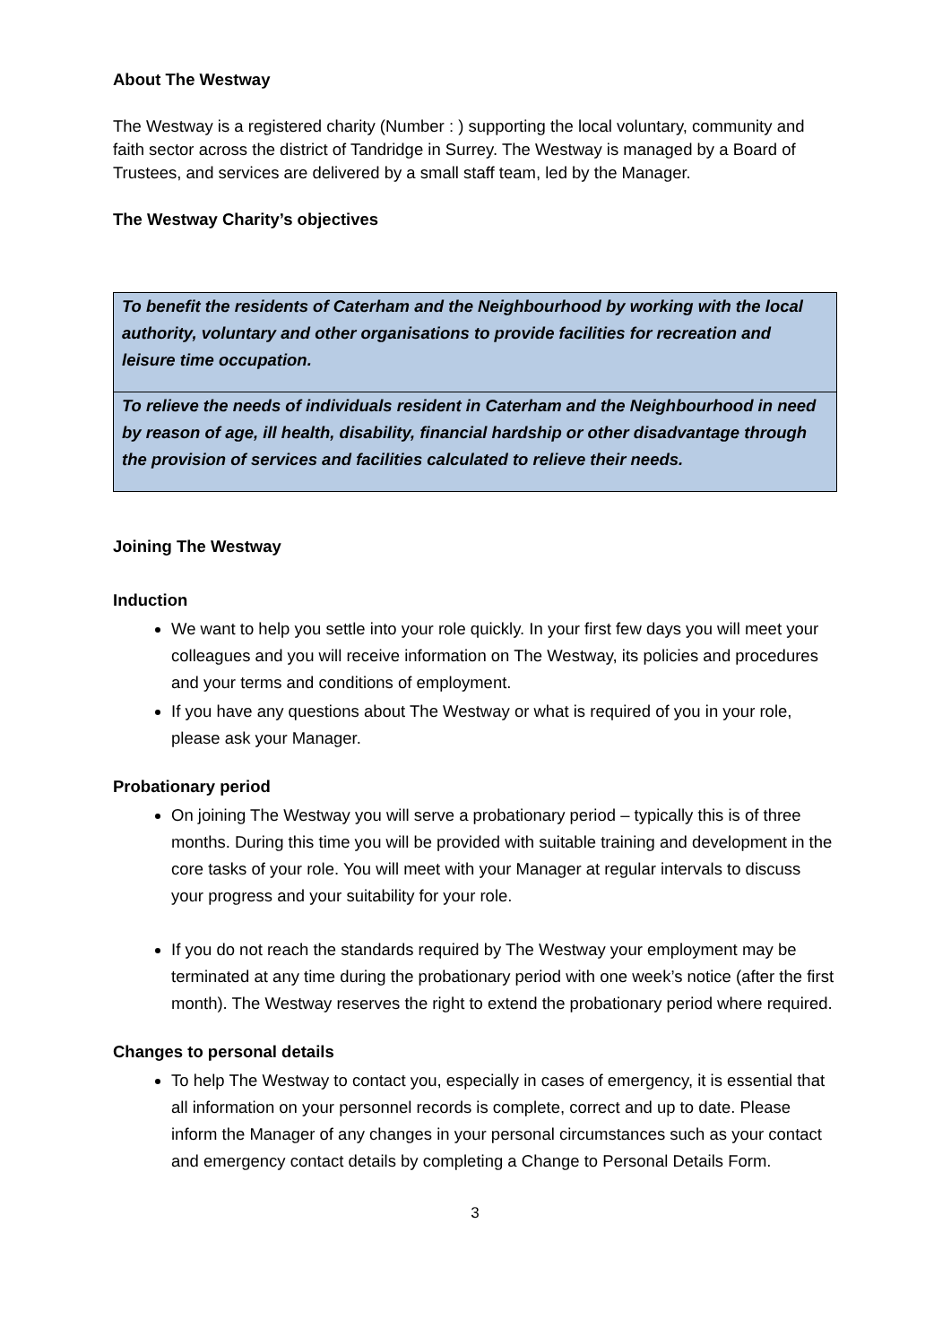About The Westway
The Westway is a registered charity (Number : ) supporting the local voluntary, community and faith sector across the district of Tandridge in Surrey. The Westway is managed by a Board of Trustees, and services are delivered by a small staff team, led by the Manager.
The Westway Charity’s objectives
To benefit the residents of Caterham and the Neighbourhood by working with the local authority, voluntary and other organisations to provide facilities for recreation and leisure time occupation.
To relieve the needs of individuals resident in Caterham and the Neighbourhood in need by reason of age, ill health, disability, financial hardship or other disadvantage through the provision of services and facilities calculated to relieve their needs.
Joining The Westway
Induction
We want to help you settle into your role quickly. In your first few days you will meet your colleagues and you will receive information on The Westway, its policies and procedures and your terms and conditions of employment.
If you have any questions about The Westway or what is required of you in your role, please ask your Manager.
Probationary period
On joining The Westway you will serve a probationary period – typically this is of three months. During this time you will be provided with suitable training and development in the core tasks of your role. You will meet with your Manager at regular intervals to discuss your progress and your suitability for your role.
If you do not reach the standards required by The Westway your employment may be terminated at any time during the probationary period with one week’s notice (after the first month). The Westway reserves the right to extend the probationary period where required.
Changes to personal details
To help The Westway to contact you, especially in cases of emergency, it is essential that all information on your personnel records is complete, correct and up to date. Please inform the Manager of any changes in your personal circumstances such as your contact and emergency contact details by completing a Change to Personal Details Form.
3